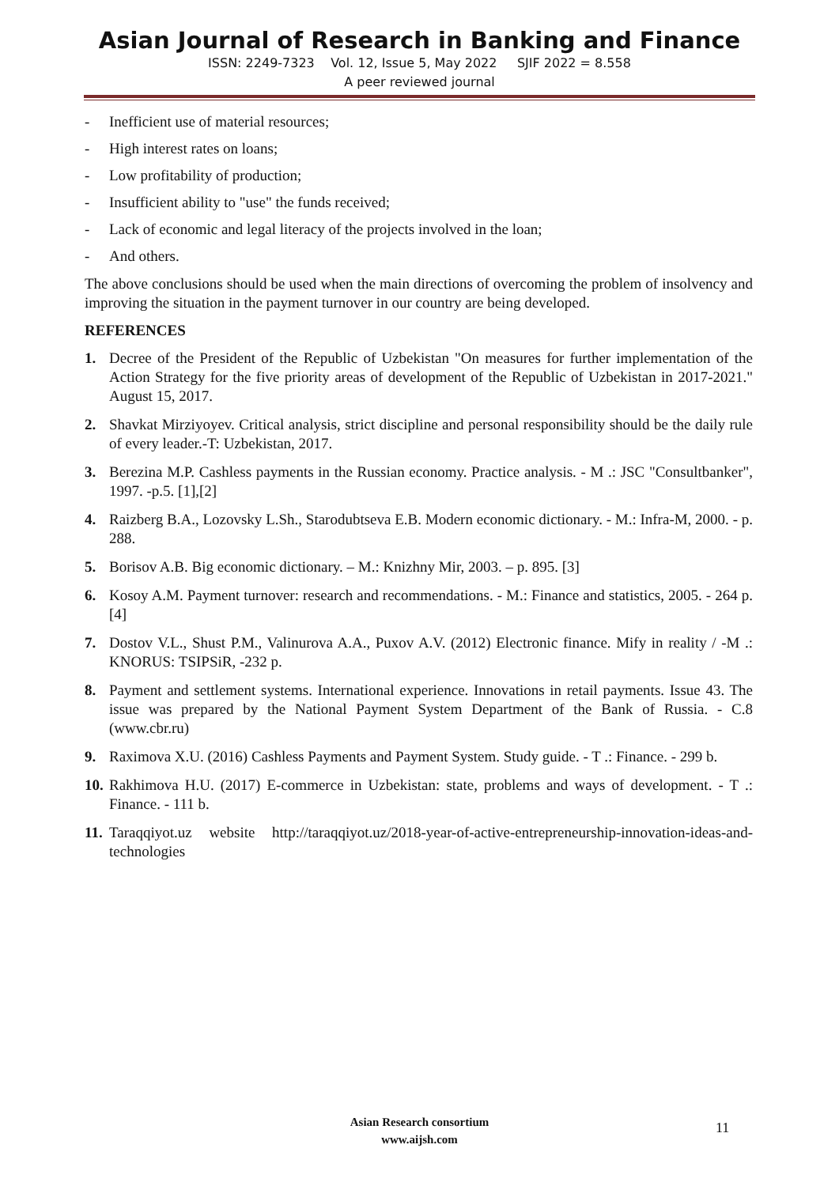Asian Journal of Research in Banking and Finance
ISSN: 2249-7323 Vol. 12, Issue 5, May 2022 SJIF 2022 = 8.558
A peer reviewed journal
- Inefficient use of material resources;
- High interest rates on loans;
- Low profitability of production;
- Insufficient ability to "use" the funds received;
- Lack of economic and legal literacy of the projects involved in the loan;
- And others.
The above conclusions should be used when the main directions of overcoming the problem of insolvency and improving the situation in the payment turnover in our country are being developed.
REFERENCES
1. Decree of the President of the Republic of Uzbekistan "On measures for further implementation of the Action Strategy for the five priority areas of development of the Republic of Uzbekistan in 2017-2021." August 15, 2017.
2. Shavkat Mirziyoyev. Critical analysis, strict discipline and personal responsibility should be the daily rule of every leader.-T: Uzbekistan, 2017.
3. Berezina M.P. Cashless payments in the Russian economy. Practice analysis. - M .: JSC "Consultbanker", 1997. -p.5. [1],[2]
4. Raizberg B.A., Lozovsky L.Sh., Starodubtseva E.B. Modern economic dictionary. - M.: Infra-M, 2000. - p. 288.
5. Borisov A.B. Big economic dictionary. – M.: Knizhny Mir, 2003. – p. 895. [3]
6. Kosoy A.M. Payment turnover: research and recommendations. - M.: Finance and statistics, 2005. - 264 p. [4]
7. Dostov V.L., Shust P.M., Valinurova A.A., Puxov A.V. (2012) Electronic finance. Mify in reality / -M .: KNORUS: TSIPSiR, -232 p.
8. Payment and settlement systems. International experience. Innovations in retail payments. Issue 43. The issue was prepared by the National Payment System Department of the Bank of Russia. - C.8 (www.cbr.ru)
9. Raximova X.U. (2016) Cashless Payments and Payment System. Study guide. - T .: Finance. - 299 b.
10. Rakhimova H.U. (2017) E-commerce in Uzbekistan: state, problems and ways of development. - T .: Finance. - 111 b.
11. Taraqqiyot.uz website http://taraqqiyot.uz/2018-year-of-active-entrepreneurship-innovation-ideas-and-technologies
Asian Research consortium
www.aijsh.com
11